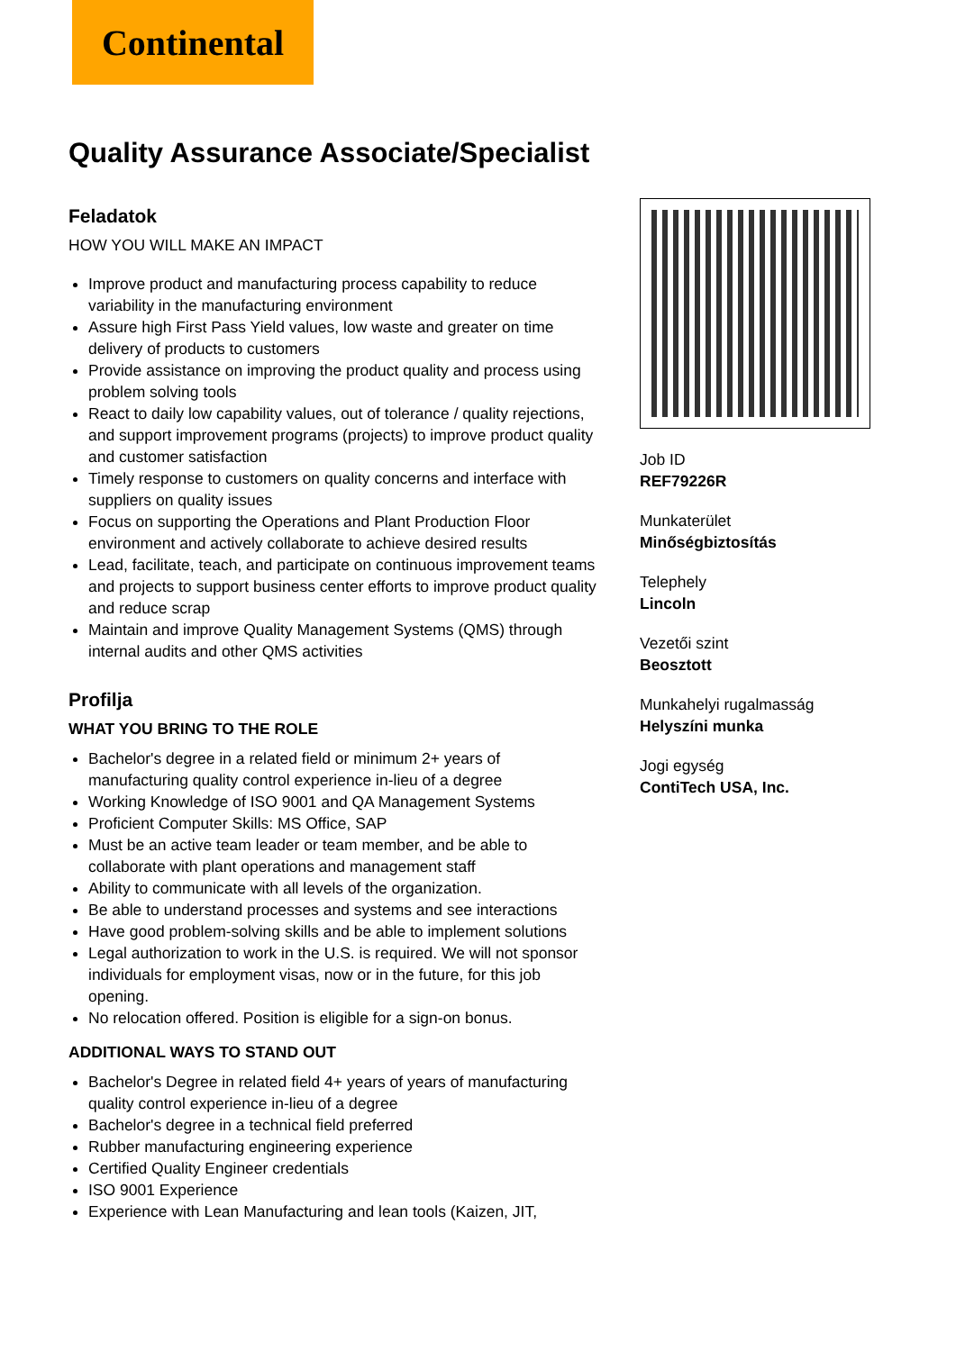Continental
Quality Assurance Associate/Specialist
Feladatok
HOW YOU WILL MAKE AN IMPACT
Improve product and manufacturing process capability to reduce variability in the manufacturing environment
Assure high First Pass Yield values, low waste and greater on time delivery of products to customers
Provide assistance on improving the product quality and process using problem solving tools
React to daily low capability values, out of tolerance / quality rejections, and support improvement programs (projects) to improve product quality and customer satisfaction
Timely response to customers on quality concerns and interface with suppliers on quality issues
Focus on supporting the Operations and Plant Production Floor environment and actively collaborate to achieve desired results
Lead, facilitate, teach, and participate on continuous improvement teams and projects to support business center efforts to improve product quality and reduce scrap
Maintain and improve Quality Management Systems (QMS) through internal audits and other QMS activities
Profilja
WHAT YOU BRING TO THE ROLE
Bachelor's degree in a related field or minimum 2+ years of manufacturing quality control experience in-lieu of a degree
Working Knowledge of ISO 9001 and QA Management Systems
Proficient Computer Skills: MS Office, SAP
Must be an active team leader or team member, and be able to collaborate with plant operations and management staff
Ability to communicate with all levels of the organization.
Be able to understand processes and systems and see interactions
Have good problem-solving skills and be able to implement solutions
Legal authorization to work in the U.S. is required. We will not sponsor individuals for employment visas, now or in the future, for this job opening.
No relocation offered. Position is eligible for a sign-on bonus.
ADDITIONAL WAYS TO STAND OUT
Bachelor's Degree in related field 4+ years of years of manufacturing quality control experience in-lieu of a degree
Bachelor's degree in a technical field preferred
Rubber manufacturing engineering experience
Certified Quality Engineer credentials
ISO 9001 Experience
Experience with Lean Manufacturing and lean tools (Kaizen, JIT,
Job ID
REF79226R
Munkaterület
Minőségbiztosítás
Telephely
Lincoln
Vezetői szint
Beosztott
Munkahelyi rugalmasság
Helyszíni munka
Jogi egység
ContiTech USA, Inc.